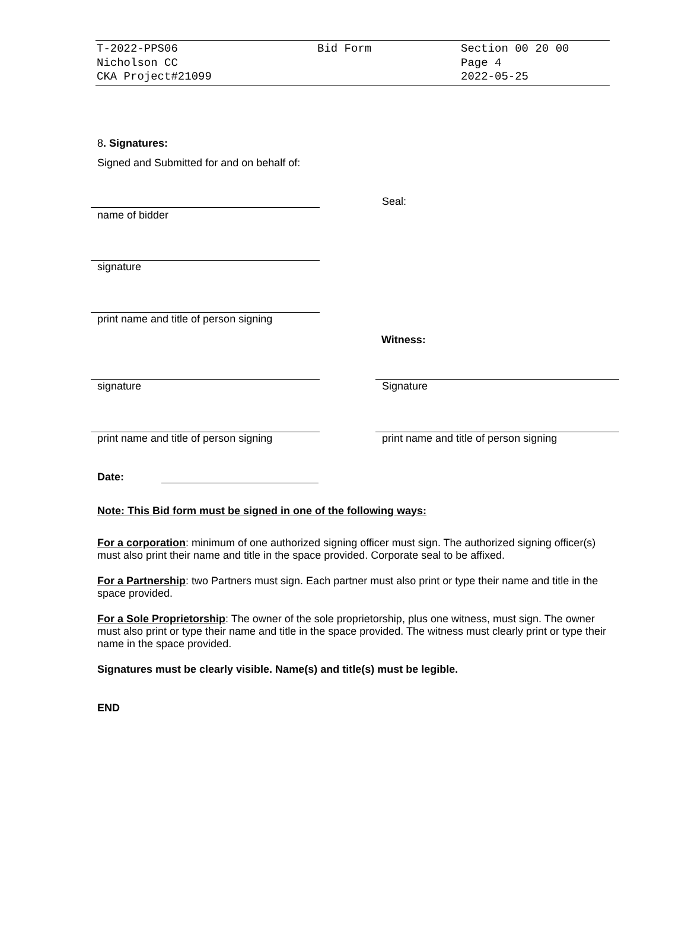T-2022-PPS06
Nicholson CC
CKA Project#21099
Bid Form Section 00 20 00
Page 4
2022-05-25
8. Signatures:
Signed and Submitted for and on behalf of:
name of bidder
Seal:
signature
print name and title of person signing
Witness:
signature Signature
print name and title of person signing
print name and title of person signing
Date:
Note: This Bid form must be signed in one of the following ways:
For a corporation: minimum of one authorized signing officer must sign. The authorized signing officer(s) must also print their name and title in the space provided. Corporate seal to be affixed.
For a Partnership: two Partners must sign. Each partner must also print or type their name and title in the space provided.
For a Sole Proprietorship: The owner of the sole proprietorship, plus one witness, must sign. The owner must also print or type their name and title in the space provided. The witness must clearly print or type their name in the space provided.
Signatures must be clearly visible. Name(s) and title(s) must be legible.
END